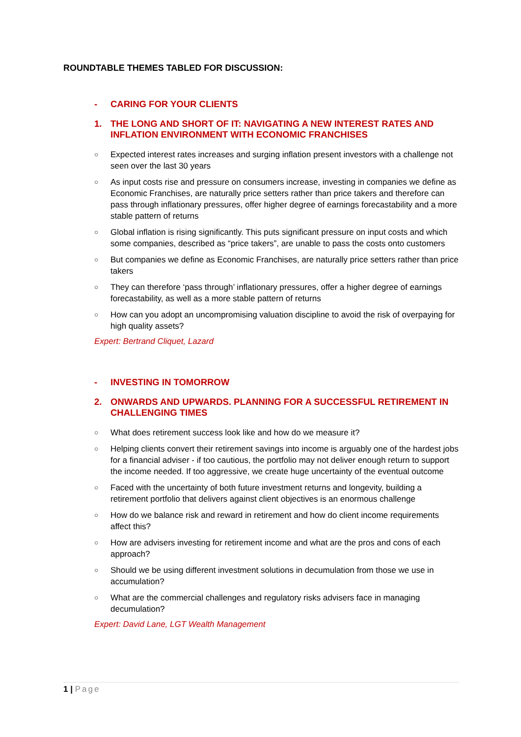ROUNDTABLE THEMES TABLED FOR DISCUSSION:
- CARING FOR YOUR CLIENTS
1. THE LONG AND SHORT OF IT: NAVIGATING A NEW INTEREST RATES AND INFLATION ENVIRONMENT WITH ECONOMIC FRANCHISES
○ Expected interest rates increases and surging inflation present investors with a challenge not seen over the last 30 years
○ As input costs rise and pressure on consumers increase, investing in companies we define as Economic Franchises, are naturally price setters rather than price takers and therefore can pass through inflationary pressures, offer higher degree of earnings forecastability and a more stable pattern of returns
○ Global inflation is rising significantly. This puts significant pressure on input costs and which some companies, described as “price takers”, are unable to pass the costs onto customers
○ But companies we define as Economic Franchises, are naturally price setters rather than price takers
○ They can therefore ‘pass through’ inflationary pressures, offer a higher degree of earnings forecastability, as well as a more stable pattern of returns
○ How can you adopt an uncompromising valuation discipline to avoid the risk of overpaying for high quality assets?
Expert: Bertrand Cliquet, Lazard
- INVESTING IN TOMORROW
2. ONWARDS AND UPWARDS. PLANNING FOR A SUCCESSFUL RETIREMENT IN CHALLENGING TIMES
○ What does retirement success look like and how do we measure it?
○ Helping clients convert their retirement savings into income is arguably one of the hardest jobs for a financial adviser - if too cautious, the portfolio may not deliver enough return to support the income needed. If too aggressive, we create huge uncertainty of the eventual outcome
○ Faced with the uncertainty of both future investment returns and longevity, building a retirement portfolio that delivers against client objectives is an enormous challenge
○ How do we balance risk and reward in retirement and how do client income requirements affect this?
○ How are advisers investing for retirement income and what are the pros and cons of each approach?
○ Should we be using different investment solutions in decumulation from those we use in accumulation?
○ What are the commercial challenges and regulatory risks advisers face in managing decumulation?
Expert: David Lane, LGT Wealth Management
1 | Page